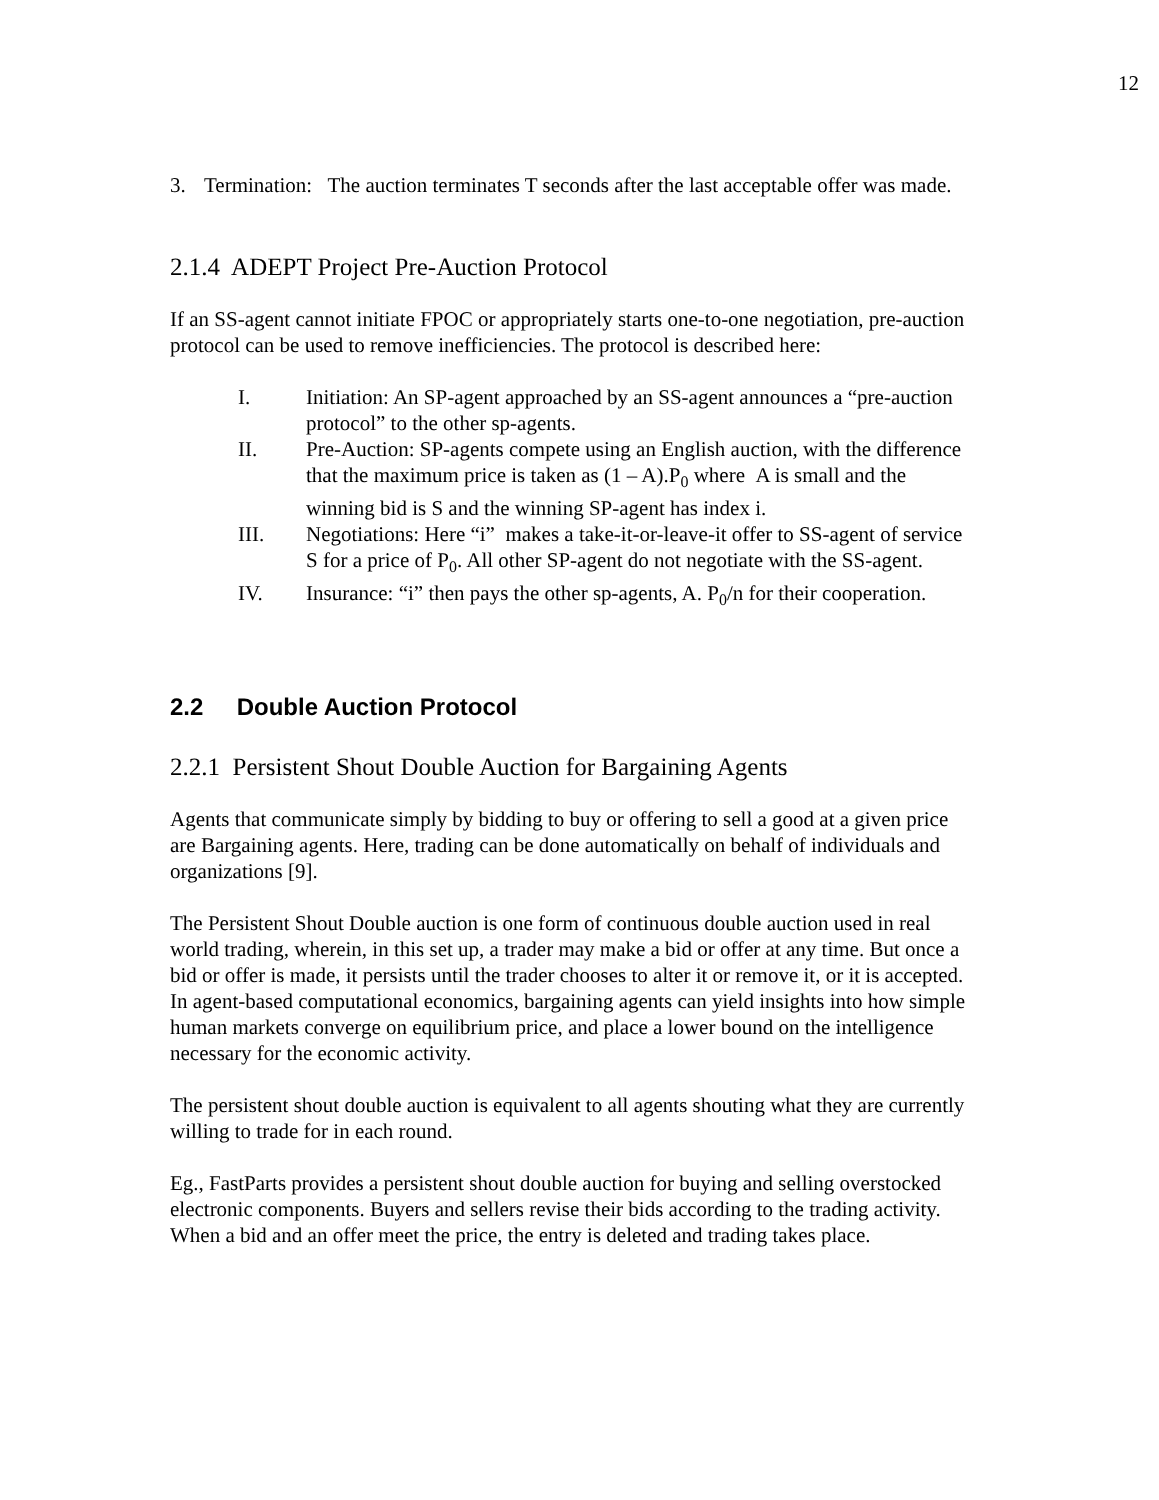12
3. Termination: The auction terminates T seconds after the last acceptable offer was made.
2.1.4 ADEPT Project Pre-Auction Protocol
If an SS-agent cannot initiate FPOC or appropriately starts one-to-one negotiation, pre-auction protocol can be used to remove inefficiencies. The protocol is described here:
I. Initiation: An SP-agent approached by an SS-agent announces a “pre-auction protocol” to the other sp-agents.
II. Pre-Auction: SP-agents compete using an English auction, with the difference that the maximum price is taken as (1 – A).P<sub>0</sub> where A is small and the winning bid is S and the winning SP-agent has index i.
III. Negotiations: Here “i” makes a take-it-or-leave-it offer to SS-agent of service S for a price of P<sub>0</sub>. All other SP-agent do not negotiate with the SS-agent.
IV. Insurance: “i” then pays the other sp-agents, A. P<sub>0</sub>/n for their cooperation.
2.2 Double Auction Protocol
2.2.1 Persistent Shout Double Auction for Bargaining Agents
Agents that communicate simply by bidding to buy or offering to sell a good at a given price are Bargaining agents. Here, trading can be done automatically on behalf of individuals and organizations [9].
The Persistent Shout Double auction is one form of continuous double auction used in real world trading, wherein, in this set up, a trader may make a bid or offer at any time. But once a bid or offer is made, it persists until the trader chooses to alter it or remove it, or it is accepted. In agent-based computational economics, bargaining agents can yield insights into how simple human markets converge on equilibrium price, and place a lower bound on the intelligence necessary for the economic activity.
The persistent shout double auction is equivalent to all agents shouting what they are currently willing to trade for in each round.
Eg., FastParts provides a persistent shout double auction for buying and selling overstocked electronic components. Buyers and sellers revise their bids according to the trading activity. When a bid and an offer meet the price, the entry is deleted and trading takes place.